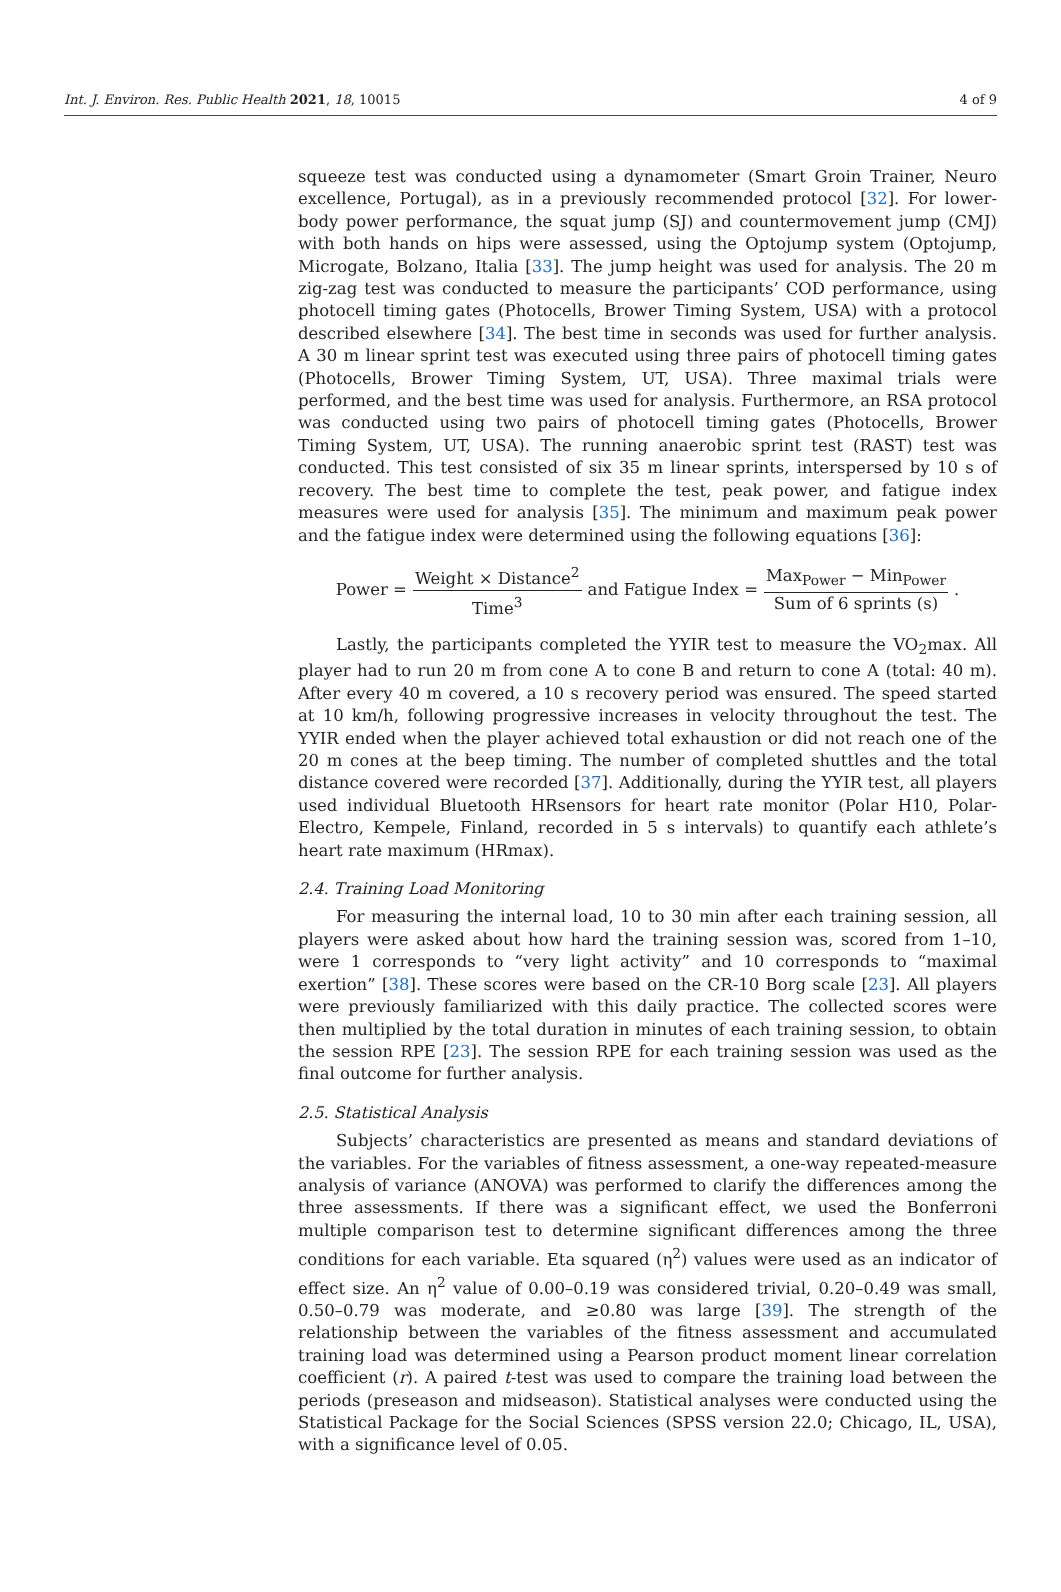Int. J. Environ. Res. Public Health 2021, 18, 10015 4 of 9
squeeze test was conducted using a dynamometer (Smart Groin Trainer, Neuro excellence, Portugal), as in a previously recommended protocol [32]. For lower-body power performance, the squat jump (SJ) and countermovement jump (CMJ) with both hands on hips were assessed, using the Optojump system (Optojump, Microgate, Bolzano, Italia [33]. The jump height was used for analysis. The 20 m zig-zag test was conducted to measure the participants’ COD performance, using photocell timing gates (Photocells, Brower Timing System, USA) with a protocol described elsewhere [34]. The best time in seconds was used for further analysis. A 30 m linear sprint test was executed using three pairs of photocell timing gates (Photocells, Brower Timing System, UT, USA). Three maximal trials were performed, and the best time was used for analysis. Furthermore, an RSA protocol was conducted using two pairs of photocell timing gates (Photocells, Brower Timing System, UT, USA). The running anaerobic sprint test (RAST) test was conducted. This test consisted of six 35 m linear sprints, interspersed by 10 s of recovery. The best time to complete the test, peak power, and fatigue index measures were used for analysis [35]. The minimum and maximum peak power and the fatigue index were determined using the following equations [36]:
Power = Weight × Distance<sup>2</sup> Time<sup>3</sup> and Fatigue Index = Max<sub>Power</sub> − Min<sub>Power</sub> Sum of 6 sprints (s).
Lastly, the participants completed the YYIR test to measure the VO<sub>2</sub>max. All player had to run 20 m from cone A to cone B and return to cone A (total: 40 m). After every 40 m covered, a 10 s recovery period was ensured. The speed started at 10 km/h, following progressive increases in velocity throughout the test. The YYIR ended when the player achieved total exhaustion or did not reach one of the 20 m cones at the beep timing. The number of completed shuttles and the total distance covered were recorded [37]. Additionally, during the YYIR test, all players used individual Bluetooth HRsensors for heart rate monitor (Polar H10, Polar-Electro, Kempele, Finland, recorded in 5 s intervals) to quantify each athlete’s heart rate maximum (HRmax).
2.4. Training Load Monitoring
For measuring the internal load, 10 to 30 min after each training session, all players were asked about how hard the training session was, scored from 1–10, were 1 corresponds to “very light activity” and 10 corresponds to “maximal exertion” [38]. These scores were based on the CR-10 Borg scale [23]. All players were previously familiarized with this daily practice. The collected scores were then multiplied by the total duration in minutes of each training session, to obtain the session RPE [23]. The session RPE for each training session was used as the final outcome for further analysis.
2.5. Statistical Analysis
Subjects’ characteristics are presented as means and standard deviations of the variables. For the variables of fitness assessment, a one-way repeated-measure analysis of variance (ANOVA) was performed to clarify the differences among the three assessments. If there was a significant effect, we used the Bonferroni multiple comparison test to determine significant differences among the three conditions for each variable. Eta squared (η<sup>2</sup>) values were used as an indicator of effect size. An η<sup>2</sup> value of 0.00–0.19 was considered trivial, 0.20–0.49 was small, 0.50–0.79 was moderate, and ≥0.80 was large [39]. The strength of the relationship between the variables of the fitness assessment and accumulated training load was determined using a Pearson product moment linear correlation coefficient (r). A paired t-test was used to compare the training load between the periods (preseason and midseason). Statistical analyses were conducted using the Statistical Package for the Social Sciences (SPSS version 22.0; Chicago, IL, USA), with a significance level of 0.05.